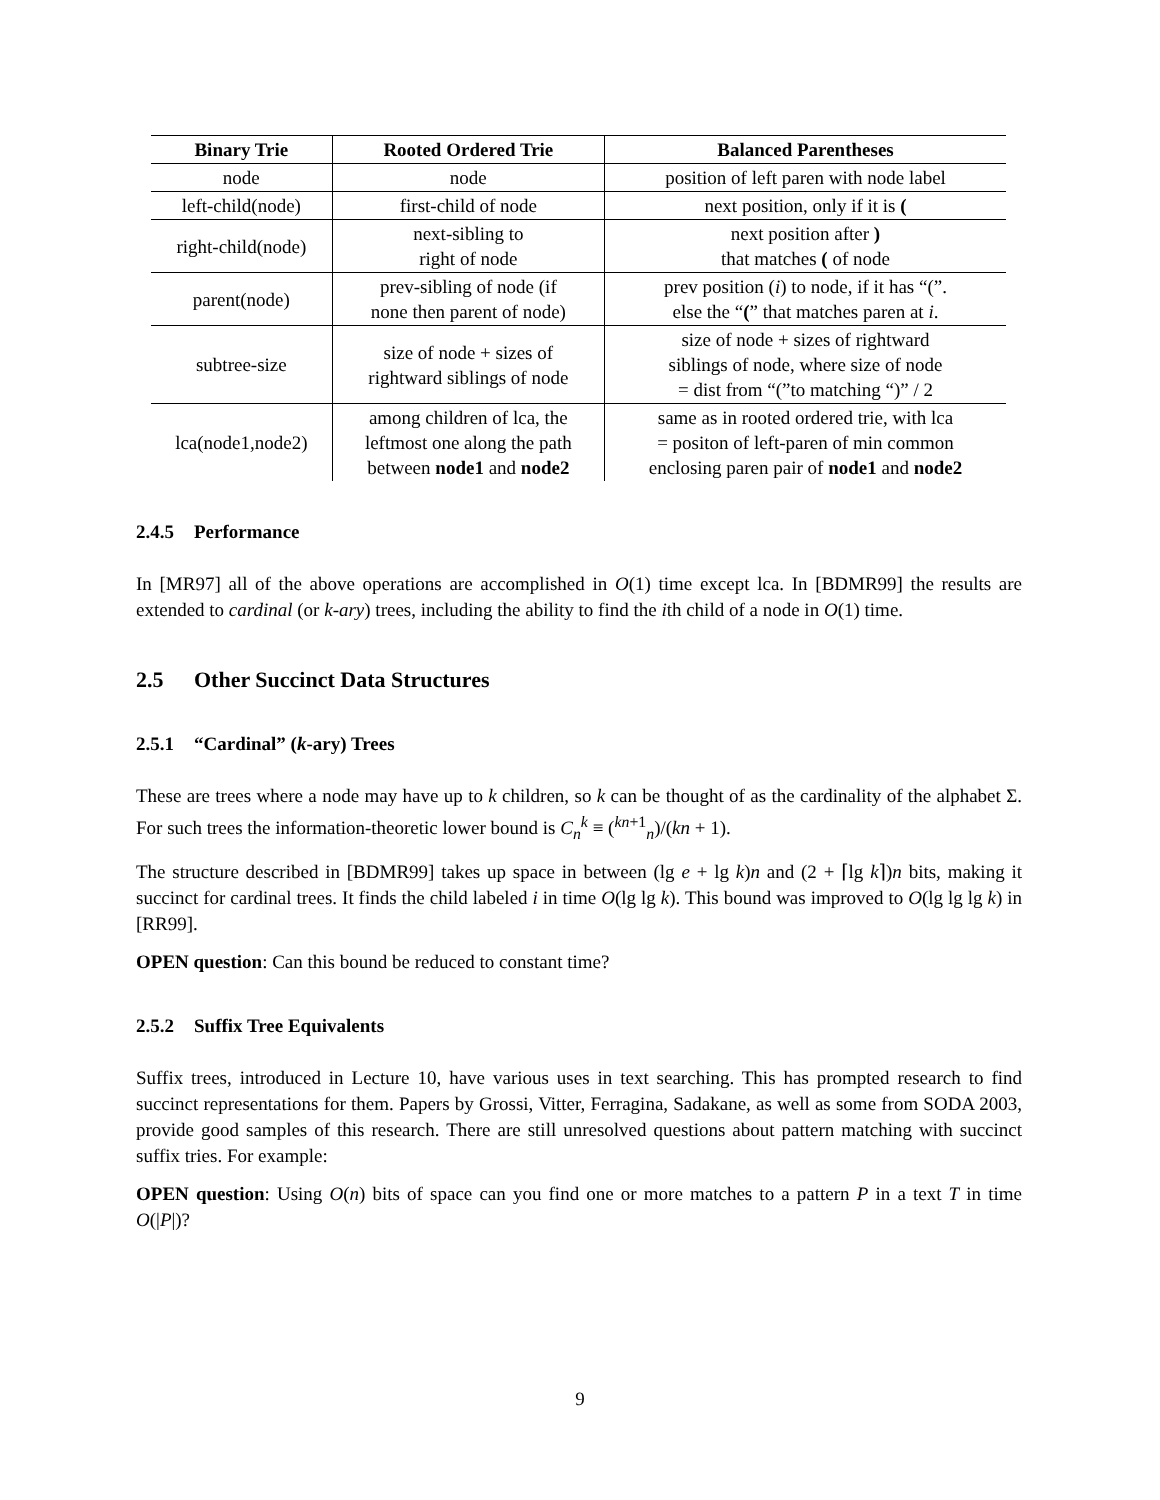| Binary Trie | Rooted Ordered Trie | Balanced Parentheses |
| --- | --- | --- |
| node | node | position of left paren with node label |
| left-child(node) | first-child of node | next position, only if it is ( |
| right-child(node) | next-sibling to right of node | next position after ) that matches ( of node |
| parent(node) | prev-sibling of node (if none then parent of node) | prev position ( i ) to node, if it has “(”. else the “ ( ” that matches paren at i . |
| subtree-size | size of node + sizes of rightward siblings of node | size of node + sizes of rightward siblings of node, where size of node = dist from “(”to matching “)” / 2 |
| lca(node1,node2) | among children of lca, the leftmost one along the path between node1 and node2 | same as in rooted ordered trie, with lca = positon of left-paren of min common enclosing paren pair of node1 and node2 |
2.4.5 Performance
In [MR97] all of the above operations are accomplished in O(1) time except lca. In [BDMR99] the results are extended to cardinal (or k-ary) trees, including the ability to find the ith child of a node in O(1) time.
2.5 Other Succinct Data Structures
2.5.1 “Cardinal” (k-ary) Trees
These are trees where a node may have up to k children, so k can be thought of as the cardinality of the alphabet Σ. For such trees the information-theoretic lower bound is C<sub>n</sub><sup>k</sup> ≡ (<sup>kn+1</sup><sub>n</sub>)/(kn + 1).
The structure described in [BDMR99] takes up space in between (lg e + lg k)n and (2 + ⌈lg k⌉)n bits, making it succinct for cardinal trees. It finds the child labeled i in time O(lg lg k). This bound was improved to O(lg lg lg k) in [RR99].
OPEN question: Can this bound be reduced to constant time?
2.5.2 Suffix Tree Equivalents
Suffix trees, introduced in Lecture 10, have various uses in text searching. This has prompted research to find succinct representations for them. Papers by Grossi, Vitter, Ferragina, Sadakane, as well as some from SODA 2003, provide good samples of this research. There are still unresolved questions about pattern matching with succinct suffix tries. For example:
OPEN question: Using O(n) bits of space can you find one or more matches to a pattern P in a text T in time O(|P|)?
9